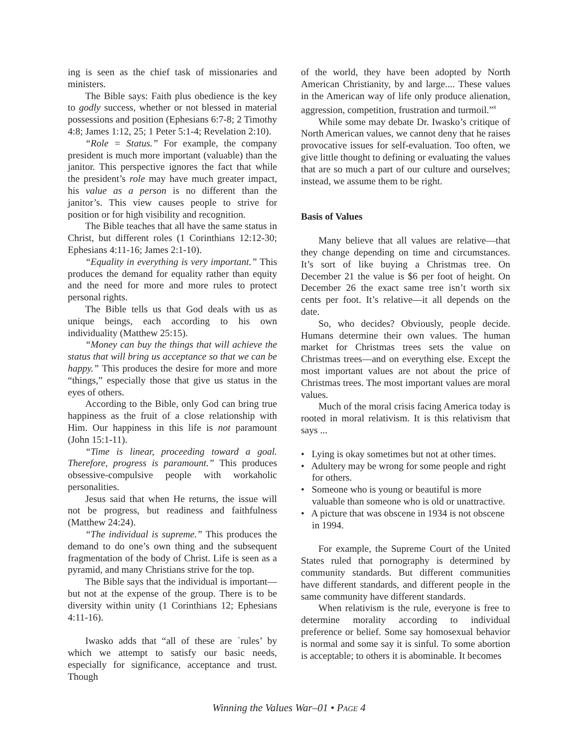ing is seen as the chief task of missionaries and ministers.
The Bible says: Faith plus obedience is the key to godly success, whether or not blessed in material possessions and position (Ephesians 6:7-8; 2 Timothy 4:8; James 1:12, 25; 1 Peter 5:1-4; Revelation 2:10).
“Role = Status.” For example, the company president is much more important (valuable) than the janitor. This perspective ignores the fact that while the president’s role may have much greater impact, his value as a person is no different than the janitor’s. This view causes people to strive for position or for high visibility and recognition.
The Bible teaches that all have the same status in Christ, but different roles (1 Corinthians 12:12-30; Ephesians 4:11-16; James 2:1-10).
“Equality in everything is very important.” This produces the demand for equality rather than equity and the need for more and more rules to protect personal rights.
The Bible tells us that God deals with us as unique beings, each according to his own individuality (Matthew 25:15).
“Money can buy the things that will achieve the status that will bring us acceptance so that we can be happy.” This produces the desire for more and more “things,” especially those that give us status in the eyes of others.
According to the Bible, only God can bring true happiness as the fruit of a close relationship with Him. Our happiness in this life is not paramount (John 15:1-11).
“Time is linear, proceeding toward a goal. Therefore, progress is paramount.” This produces obsessive-compulsive people with workaholic personalities.
Jesus said that when He returns, the issue will not be progress, but readiness and faithfulness (Matthew 24:24).
“The individual is supreme.” This produces the demand to do one’s own thing and the subsequent fragmentation of the body of Christ. Life is seen as a pyramid, and many Christians strive for the top.
The Bible says that the individual is important—but not at the expense of the group. There is to be diversity within unity (1 Corinthians 12; Ephesians 4:11-16).
Iwasko adds that “all of these are `rules’ by which we attempt to satisfy our basic needs, especially for significance, acceptance and trust. Though
of the world, they have been adopted by North American Christianity, by and large.... These values in the American way of life only produce alienation, aggression, competition, frustration and turmoil.”<sup>8</sup>
While some may debate Dr. Iwasko’s critique of North American values, we cannot deny that he raises provocative issues for self-evaluation. Too often, we give little thought to defining or evaluating the values that are so much a part of our culture and ourselves; instead, we assume them to be right.
Basis of Values
Many believe that all values are relative—that they change depending on time and circumstances. It’s sort of like buying a Christmas tree. On December 21 the value is $6 per foot of height. On December 26 the exact same tree isn’t worth six cents per foot. It’s relative—it all depends on the date.
So, who decides? Obviously, people decide. Humans determine their own values. The human market for Christmas trees sets the value on Christmas trees—and on everything else. Except the most important values are not about the price of Christmas trees. The most important values are moral values.
Much of the moral crisis facing America today is rooted in moral relativism. It is this relativism that says ...
• Lying is okay sometimes but not at other times.
• Adultery may be wrong for some people and right for others.
• Someone who is young or beautiful is more valuable than someone who is old or unattractive.
• A picture that was obscene in 1934 is not obscene in 1994.
For example, the Supreme Court of the United States ruled that pornography is determined by community standards. But different communities have different standards, and different people in the same community have different standards.
When relativism is the rule, everyone is free to determine morality according to individual preference or belief. Some say homosexual behavior is normal and some say it is sinful. To some abortion is acceptable; to others it is abominable. It becomes
Winning the Values War–01 • PAGE 4